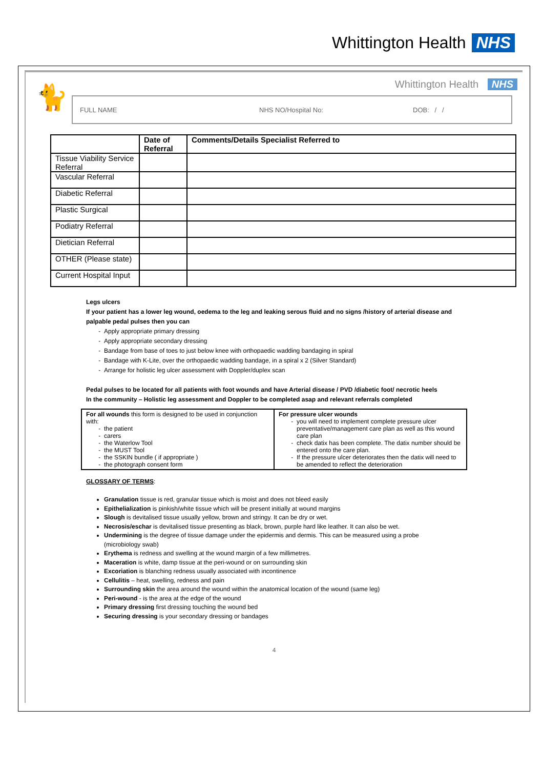Whittington Health NHS
🐈
Whittington Health NHS
FULL NAME NHS NO/Hospital No: DOB: / /
| | Date of Referral | Comments/Details Specialist Referred to |
| --- | --- | --- |
| Tissue Viability Service Referral | | |
| Vascular Referral | | |
| Diabetic Referral | | |
| Plastic Surgical | | |
| Podiatry Referral | | |
| Dietician Referral | | |
| OTHER (Please state) | | |
| Current Hospital Input | | |
Legs ulcers
If your patient has a lower leg wound, oedema to the leg and leaking serous fluid and no signs /history of arterial disease and palpable pedal pulses then you can
Apply appropriate primary dressing
Apply appropriate secondary dressing
Bandage from base of toes to just below knee with orthopaedic wadding bandaging in spiral
Bandage with K-Lite, over the orthopaedic wadding bandage, in a spiral x 2 (Silver Standard)
Arrange for holistic leg ulcer assessment with Doppler/duplex scan
Pedal pulses to be located for all patients with foot wounds and have Arterial disease / PVD /diabetic foot/ necrotic heels
In the community – Holistic leg assessment and Doppler to be completed asap and relevant referrals completed
For all wounds this form is designed to be used in conjunction with:
the patient
carers
the Waterlow Tool
the MUST Tool
the SSKIN bundle ( if appropriate )
the photograph consent form
For pressure ulcer wounds
you will need to implement complete pressure ulcer preventative/management care plan as well as this wound care plan
check datix has been complete. The datix number should be entered onto the care plan.
If the pressure ulcer deteriorates then the datix will need to be amended to reflect the deterioration
GLOSSARY OF TERMS:
Granulation tissue is red, granular tissue which is moist and does not bleed easily
Epithelialization is pinkish/white tissue which will be present initially at wound margins
Slough is devitalised tissue usually yellow, brown and stringy. It can be dry or wet.
Necrosis/eschar is devitalised tissue presenting as black, brown, purple hard like leather. It can also be wet.
Undermining is the degree of tissue damage under the epidermis and dermis. This can be measured using a probe (microbiology swab)
Erythema is redness and swelling at the wound margin of a few millimetres.
Maceration is white, damp tissue at the peri-wound or on surrounding skin
Excoriation is blanching redness usually associated with incontinence
Cellulitis – heat, swelling, redness and pain
Surrounding skin the area around the wound within the anatomical location of the wound (same leg)
Peri-wound - is the area at the edge of the wound
Primary dressing first dressing touching the wound bed
Securing dressing is your secondary dressing or bandages
4